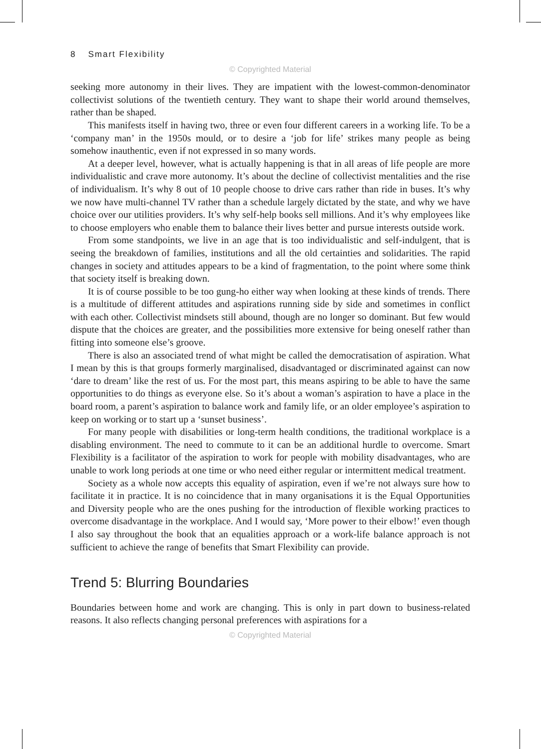8 Smart Flexibility
© Copyrighted Material
seeking more autonomy in their lives. They are impatient with the lowest-common-denominator collectivist solutions of the twentieth century. They want to shape their world around themselves, rather than be shaped.
This manifests itself in having two, three or even four different careers in a working life. To be a ‘company man’ in the 1950s mould, or to desire a ‘job for life’ strikes many people as being somehow inauthentic, even if not expressed in so many words.
At a deeper level, however, what is actually happening is that in all areas of life people are more individualistic and crave more autonomy. It’s about the decline of collectivist mentalities and the rise of individualism. It’s why 8 out of 10 people choose to drive cars rather than ride in buses. It’s why we now have multi-channel TV rather than a schedule largely dictated by the state, and why we have choice over our utilities providers. It’s why self-help books sell millions. And it’s why employees like to choose employers who enable them to balance their lives better and pursue interests outside work.
From some standpoints, we live in an age that is too individualistic and self-indulgent, that is seeing the breakdown of families, institutions and all the old certainties and solidarities. The rapid changes in society and attitudes appears to be a kind of fragmentation, to the point where some think that society itself is breaking down.
It is of course possible to be too gung-ho either way when looking at these kinds of trends. There is a multitude of different attitudes and aspirations running side by side and sometimes in conflict with each other. Collectivist mindsets still abound, though are no longer so dominant. But few would dispute that the choices are greater, and the possibilities more extensive for being oneself rather than fitting into someone else’s groove.
There is also an associated trend of what might be called the democratisation of aspiration. What I mean by this is that groups formerly marginalised, disadvantaged or discriminated against can now ‘dare to dream’ like the rest of us. For the most part, this means aspiring to be able to have the same opportunities to do things as everyone else. So it’s about a woman’s aspiration to have a place in the board room, a parent’s aspiration to balance work and family life, or an older employee’s aspiration to keep on working or to start up a ‘sunset business’.
For many people with disabilities or long-term health conditions, the traditional workplace is a disabling environment. The need to commute to it can be an additional hurdle to overcome. Smart Flexibility is a facilitator of the aspiration to work for people with mobility disadvantages, who are unable to work long periods at one time or who need either regular or intermittent medical treatment.
Society as a whole now accepts this equality of aspiration, even if we’re not always sure how to facilitate it in practice. It is no coincidence that in many organisations it is the Equal Opportunities and Diversity people who are the ones pushing for the introduction of flexible working practices to overcome disadvantage in the workplace. And I would say, ‘More power to their elbow!’ even though I also say throughout the book that an equalities approach or a work-life balance approach is not sufficient to achieve the range of benefits that Smart Flexibility can provide.
Trend 5: Blurring Boundaries
Boundaries between home and work are changing. This is only in part down to business-related reasons. It also reflects changing personal preferences with aspirations for a
© Copyrighted Material